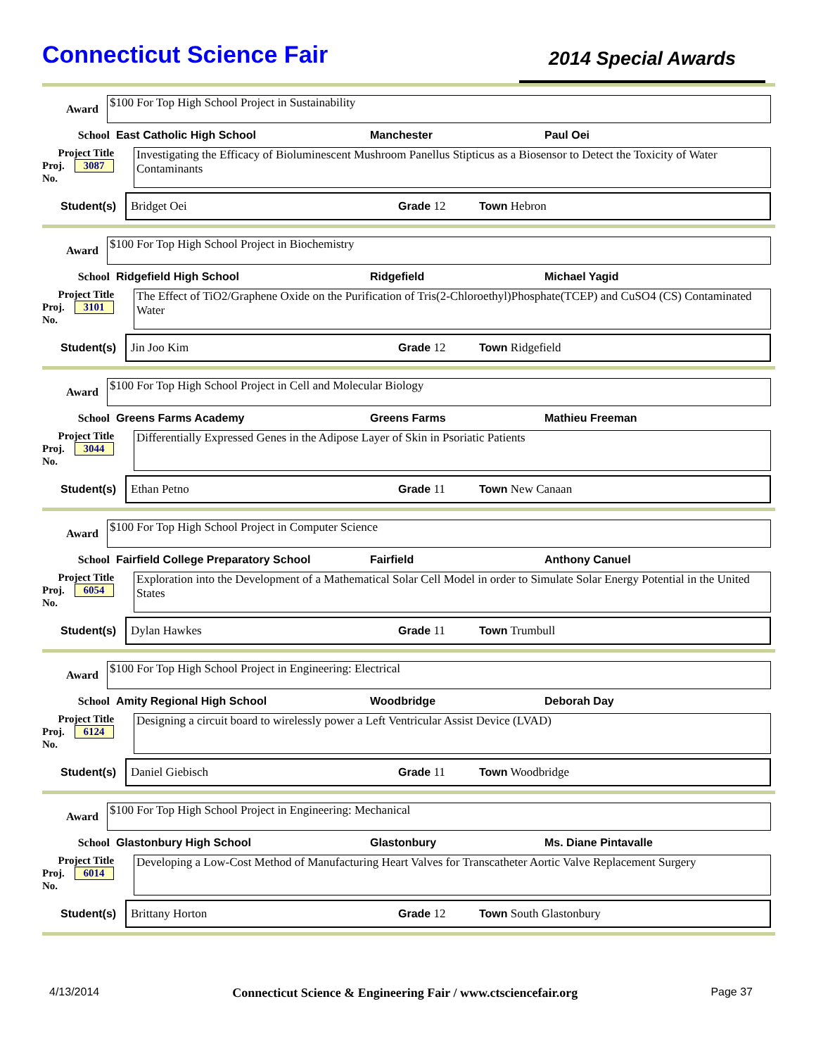Connecticut Science Fair
2014 Special Awards
Award
$100 For Top High School Project in Sustainability
School East Catholic High School Manchester Paul Oei
Project Title
Proj. 3087
No.
Investigating the Efficacy of Bioluminescent Mushroom Panellus Stipticus as a Biosensor to Detect the Toxicity of Water Contaminants
Student(s) Bridget Oei Grade 12 Town Hebron
Award
$100 For Top High School Project in Biochemistry
School Ridgefield High School Ridgefield Michael Yagid
Project Title
Proj. 3101
No.
The Effect of TiO2/Graphene Oxide on the Purification of Tris(2-Chloroethyl)Phosphate(TCEP) and CuSO4 (CS) Contaminated Water
Student(s) Jin Joo Kim Grade 12 Town Ridgefield
Award
$100 For Top High School Project in Cell and Molecular Biology
School Greens Farms Academy Greens Farms Mathieu Freeman
Project Title
Proj. 3044
No.
Differentially Expressed Genes in the Adipose Layer of Skin in Psoriatic Patients
Student(s) Ethan Petno Grade 11 Town New Canaan
Award
$100 For Top High School Project in Computer Science
School Fairfield College Preparatory School Fairfield Anthony Canuel
Project Title
Proj. 6054
No.
Exploration into the Development of a Mathematical Solar Cell Model in order to Simulate Solar Energy Potential in the United States
Student(s) Dylan Hawkes Grade 11 Town Trumbull
Award
$100 For Top High School Project in Engineering: Electrical
School Amity Regional High School Woodbridge Deborah Day
Project Title
Proj. 6124
No.
Designing a circuit board to wirelessly power a Left Ventricular Assist Device (LVAD)
Student(s) Daniel Giebisch Grade 11 Town Woodbridge
Award
$100 For Top High School Project in Engineering: Mechanical
School Glastonbury High School Glastonbury Ms. Diane Pintavalle
Project Title
Proj. 6014
No.
Developing a Low-Cost Method of Manufacturing Heart Valves for Transcatheter Aortic Valve Replacement Surgery
Student(s) Brittany Horton Grade 12 Town South Glastonbury
4/13/2014 Connecticut Science & Engineering Fair / www.ctsciencefair.org Page 37